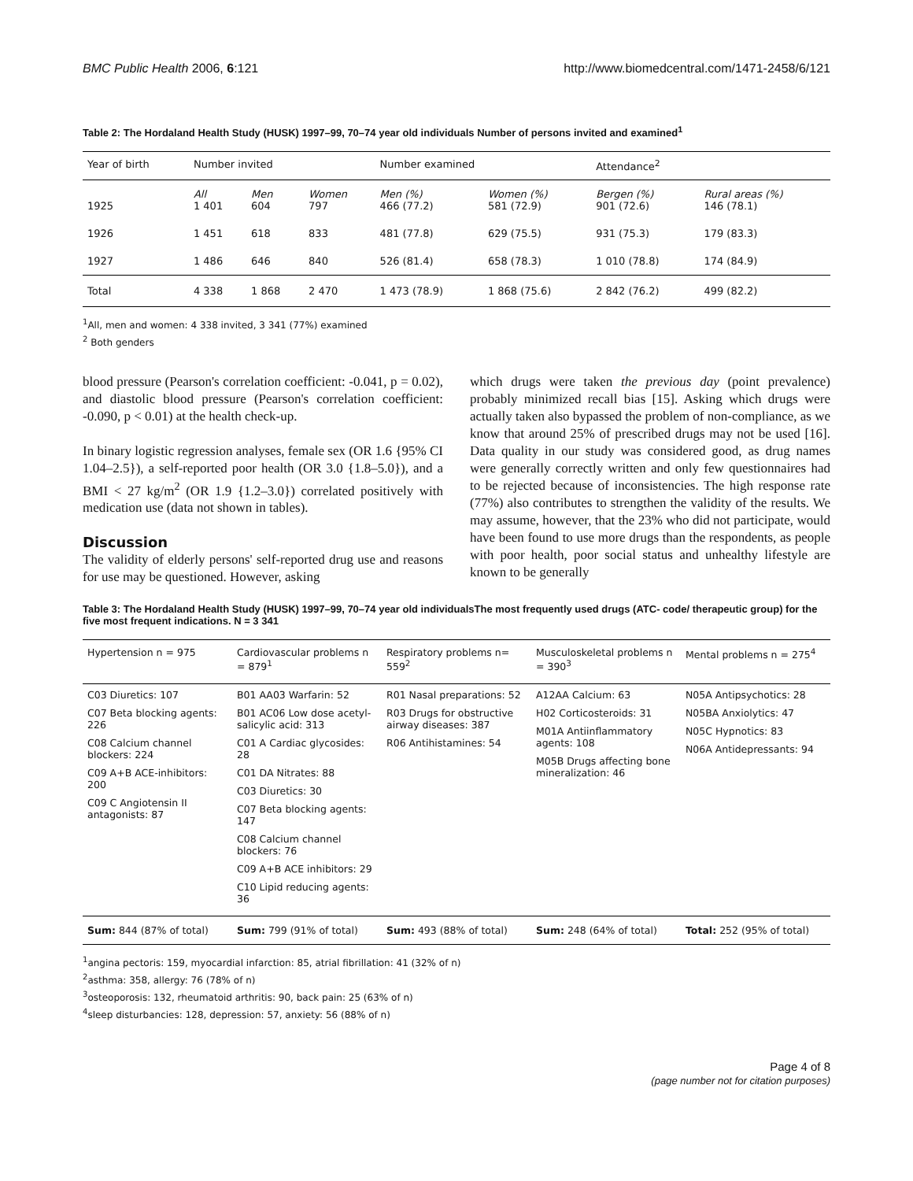BMC Public Health 2006, 6:121 http://www.biomedcentral.com/1471-2458/6/121
Table 2: The Hordaland Health Study (HUSK) 1997–99, 70–74 year old individuals Number of persons invited and examined<sup>1</sup>
| Year of birth | Number invited | | | Number examined | | Attendance<sup>2</sup> | |
| --- | --- | --- | --- | --- | --- | --- | --- |
| 1925 | All 1 401 | Men 604 | Women 797 | Men (%) 466 (77.2) | Women (%) 581 (72.9) | Bergen (%) 901 (72.6) | Rural areas (%) 146 (78.1) |
| 1926 | 1 451 | 618 | 833 | 481 (77.8) | 629 (75.5) | 931 (75.3) | 179 (83.3) |
| 1927 | 1 486 | 646 | 840 | 526 (81.4) | 658 (78.3) | 1 010 (78.8) | 174 (84.9) |
| Total | 4 338 | 1 868 | 2 470 | 1 473 (78.9) | 1 868 (75.6) | 2 842 (76.2) | 499 (82.2) |
<sup>1</sup> All, men and women: 4 338 invited, 3 341 (77%) examined
<sup>2</sup> Both genders
blood pressure (Pearson's correlation coefficient: -0.041, p = 0.02), and diastolic blood pressure (Pearson's correlation coefficient: -0.090, p < 0.01) at the health check-up.
In binary logistic regression analyses, female sex (OR 1.6 {95% CI 1.04–2.5}), a self-reported poor health (OR 3.0 {1.8–5.0}), and a BMI < 27 kg/m<sup>2</sup> (OR 1.9 {1.2–3.0}) correlated positively with medication use (data not shown in tables).
Discussion
The validity of elderly persons' self-reported drug use and reasons for use may be questioned. However, asking
which drugs were taken the previous day (point prevalence) probably minimized recall bias [15]. Asking which drugs were actually taken also bypassed the problem of non-compliance, as we know that around 25% of prescribed drugs may not be used [16]. Data quality in our study was considered good, as drug names were generally correctly written and only few questionnaires had to be rejected because of inconsistencies. The high response rate (77%) also contributes to strengthen the validity of the results. We may assume, however, that the 23% who did not participate, would have been found to use more drugs than the respondents, as people with poor health, poor social status and unhealthy lifestyle are known to be generally
Table 3: The Hordaland Health Study (HUSK) 1997–99, 70–74 year old individualsThe most frequently used drugs (ATC- code/ therapeutic group) for the five most frequent indications. N = 3 341
| Hypertension n = 975 | Cardiovascular problems n = 879<sup>1</sup> | Respiratory problems n= 559<sup>2</sup> | Musculoskeletal problems n = 390<sup>3</sup> | Mental problems n = 275<sup>4</sup> |
| --- | --- | --- | --- | --- |
| C03 Diuretics: 107 C07 Beta blocking agents: 226 C08 Calcium channel blockers: 224 C09 A+B ACE-inhibitors: 200 C09 C Angiotensin II antagonists: 87 | B01 AA03 Warfarin: 52 B01 AC06 Low dose acetyl-salicylic acid: 313 C01 A Cardiac glycosides: 28 C01 DA Nitrates: 88 C03 Diuretics: 30 C07 Beta blocking agents: 147 C08 Calcium channel blockers: 76 C09 A+B ACE inhibitors: 29 C10 Lipid reducing agents: 36 | R01 Nasal preparations: 52 R03 Drugs for obstructive airway diseases: 387 R06 Antihistamines: 54 | A12AA Calcium: 63 H02 Corticosteroids: 31 M01A Antiinflammatory agents: 108 M05B Drugs affecting bone mineralization: 46 | N05A Antipsychotics: 28 N05BA Anxiolytics: 47 N05C Hypnotics: 83 N06A Antidepressants: 94 |
| Sum: 844 (87% of total) | Sum: 799 (91% of total) | Sum: 493 (88% of total) | Sum: 248 (64% of total) | Total: 252 (95% of total) |
<sup>1</sup> angina pectoris: 159, myocardial infarction: 85, atrial fibrillation: 41 (32% of n)
<sup>2</sup> asthma: 358, allergy: 76 (78% of n)
<sup>3</sup> osteoporosis: 132, rheumatoid arthritis: 90, back pain: 25 (63% of n)
<sup>4</sup> sleep disturbancies: 128, depression: 57, anxiety: 56 (88% of n)
Page 4 of 8
(page number not for citation purposes)